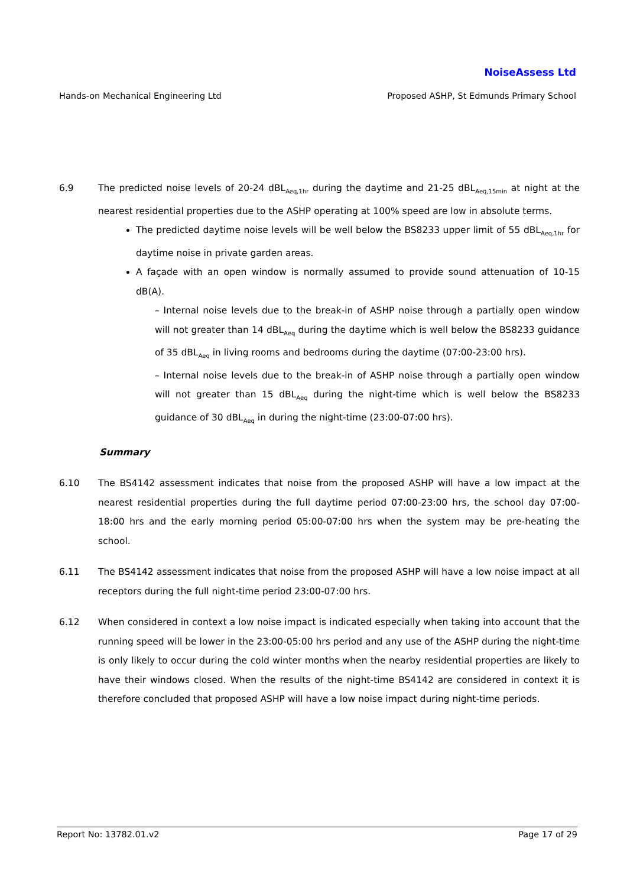NoiseAssess Ltd
Hands-on Mechanical Engineering Ltd Proposed ASHP, St Edmunds Primary School
6.9 The predicted noise levels of 20-24 dBL<sub>Aeq,1hr</sub> during the daytime and 21-25 dBL<sub>Aeq,15min</sub> at night at the nearest residential properties due to the ASHP operating at 100% speed are low in absolute terms.
The predicted daytime noise levels will be well below the BS8233 upper limit of 55 dBL<sub>Aeq,1hr</sub> for daytime noise in private garden areas.
A façade with an open window is normally assumed to provide sound attenuation of 10-15 dB(A).
– Internal noise levels due to the break-in of ASHP noise through a partially open window will not greater than 14 dBL<sub>Aeq</sub> during the daytime which is well below the BS8233 guidance of 35 dBL<sub>Aeq</sub> in living rooms and bedrooms during the daytime (07:00-23:00 hrs).
– Internal noise levels due to the break-in of ASHP noise through a partially open window will not greater than 15 dBL<sub>Aeq</sub> during the night-time which is well below the BS8233 guidance of 30 dBL<sub>Aeq</sub> in during the night-time (23:00-07:00 hrs).
Summary
6.10 The BS4142 assessment indicates that noise from the proposed ASHP will have a low impact at the nearest residential properties during the full daytime period 07:00-23:00 hrs, the school day 07:00-18:00 hrs and the early morning period 05:00-07:00 hrs when the system may be pre-heating the school.
6.11 The BS4142 assessment indicates that noise from the proposed ASHP will have a low noise impact at all receptors during the full night-time period 23:00-07:00 hrs.
6.12 When considered in context a low noise impact is indicated especially when taking into account that the running speed will be lower in the 23:00-05:00 hrs period and any use of the ASHP during the night-time is only likely to occur during the cold winter months when the nearby residential properties are likely to have their windows closed. When the results of the night-time BS4142 are considered in context it is therefore concluded that proposed ASHP will have a low noise impact during night-time periods.
Report No: 13782.01.v2 Page 17 of 29